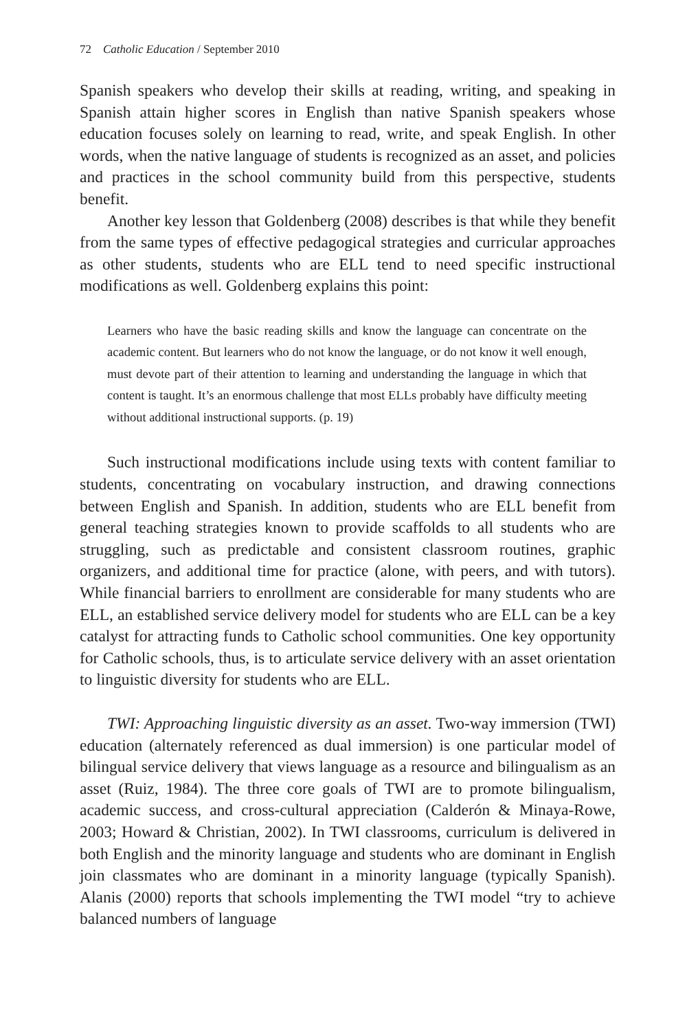72 Catholic Education / September 2010
Spanish speakers who develop their skills at reading, writing, and speaking in Spanish attain higher scores in English than native Spanish speakers whose education focuses solely on learning to read, write, and speak English. In other words, when the native language of students is recognized as an asset, and policies and practices in the school community build from this perspective, students benefit.
Another key lesson that Goldenberg (2008) describes is that while they benefit from the same types of effective pedagogical strategies and curricular approaches as other students, students who are ELL tend to need specific instructional modifications as well. Goldenberg explains this point:
Learners who have the basic reading skills and know the language can concentrate on the academic content. But learners who do not know the language, or do not know it well enough, must devote part of their attention to learning and understanding the language in which that content is taught. It’s an enormous challenge that most ELLs probably have difficulty meeting without additional instructional supports. (p. 19)
Such instructional modifications include using texts with content familiar to students, concentrating on vocabulary instruction, and drawing connections between English and Spanish. In addition, students who are ELL benefit from general teaching strategies known to provide scaffolds to all students who are struggling, such as predictable and consistent classroom routines, graphic organizers, and additional time for practice (alone, with peers, and with tutors). While financial barriers to enrollment are considerable for many students who are ELL, an established service delivery model for students who are ELL can be a key catalyst for attracting funds to Catholic school communities. One key opportunity for Catholic schools, thus, is to articulate service delivery with an asset orientation to linguistic diversity for students who are ELL.
TWI: Approaching linguistic diversity as an asset. Two-way immersion (TWI) education (alternately referenced as dual immersion) is one particular model of bilingual service delivery that views language as a resource and bilingualism as an asset (Ruiz, 1984). The three core goals of TWI are to promote bilingualism, academic success, and cross-cultural appreciation (Calderón & Minaya-Rowe, 2003; Howard & Christian, 2002). In TWI classrooms, curriculum is delivered in both English and the minority language and students who are dominant in English join classmates who are dominant in a minority language (typically Spanish). Alanis (2000) reports that schools implementing the TWI model “try to achieve balanced numbers of language